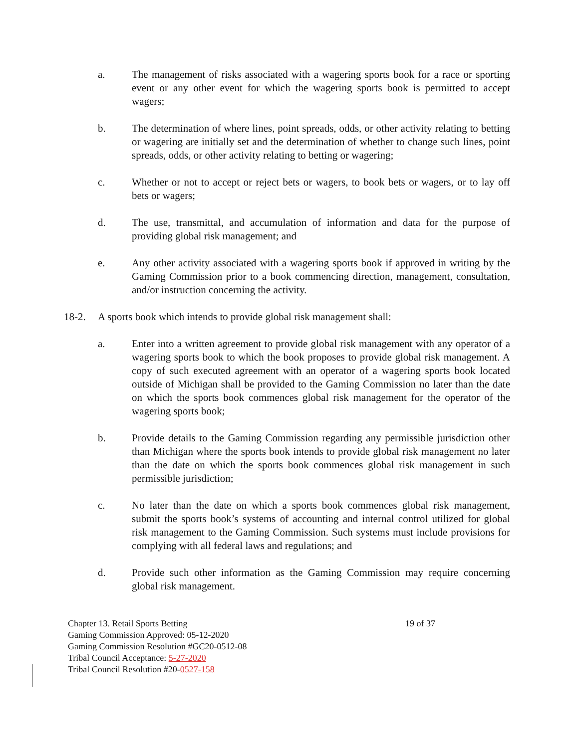a. The management of risks associated with a wagering sports book for a race or sporting event or any other event for which the wagering sports book is permitted to accept wagers;
b. The determination of where lines, point spreads, odds, or other activity relating to betting or wagering are initially set and the determination of whether to change such lines, point spreads, odds, or other activity relating to betting or wagering;
c. Whether or not to accept or reject bets or wagers, to book bets or wagers, or to lay off bets or wagers;
d. The use, transmittal, and accumulation of information and data for the purpose of providing global risk management; and
e. Any other activity associated with a wagering sports book if approved in writing by the Gaming Commission prior to a book commencing direction, management, consultation, and/or instruction concerning the activity.
18-2. A sports book which intends to provide global risk management shall:
a. Enter into a written agreement to provide global risk management with any operator of a wagering sports book to which the book proposes to provide global risk management. A copy of such executed agreement with an operator of a wagering sports book located outside of Michigan shall be provided to the Gaming Commission no later than the date on which the sports book commences global risk management for the operator of the wagering sports book;
b. Provide details to the Gaming Commission regarding any permissible jurisdiction other than Michigan where the sports book intends to provide global risk management no later than the date on which the sports book commences global risk management in such permissible jurisdiction;
c. No later than the date on which a sports book commences global risk management, submit the sports book’s systems of accounting and internal control utilized for global risk management to the Gaming Commission. Such systems must include provisions for complying with all federal laws and regulations; and
d. Provide such other information as the Gaming Commission may require concerning global risk management.
Chapter 13. Retail Sports Betting 19 of 37
Gaming Commission Approved: 05-12-2020
Gaming Commission Resolution #GC20-0512-08
Tribal Council Acceptance: 5-27-2020
Tribal Council Resolution #20-0527-158